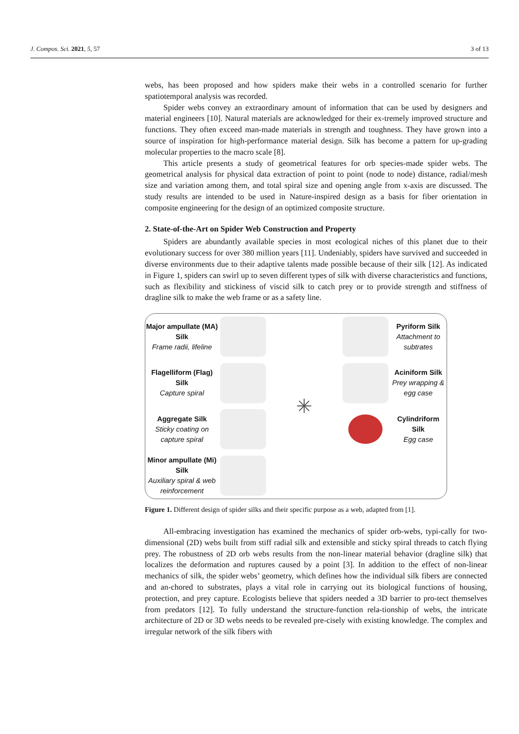J. Compos. Sci. 2021, 5, 57 3 of 13
webs, has been proposed and how spiders make their webs in a controlled scenario for further spatiotemporal analysis was recorded.
Spider webs convey an extraordinary amount of information that can be used by designers and material engineers [10]. Natural materials are acknowledged for their ex-tremely improved structure and functions. They often exceed man-made materials in strength and toughness. They have grown into a source of inspiration for high-performance material design. Silk has become a pattern for up-grading molecular properties to the macro scale [8].
This article presents a study of geometrical features for orb species-made spider webs. The geometrical analysis for physical data extraction of point to point (node to node) distance, radial/mesh size and variation among them, and total spiral size and opening angle from x-axis are discussed. The study results are intended to be used in Nature-inspired design as a basis for fiber orientation in composite engineering for the design of an optimized composite structure.
2. State-of-the-Art on Spider Web Construction and Property
Spiders are abundantly available species in most ecological niches of this planet due to their evolutionary success for over 380 million years [11]. Undeniably, spiders have survived and succeeded in diverse environments due to their adaptive talents made possible because of their silk [12]. As indicated in Figure 1, spiders can swirl up to seven different types of silk with diverse characteristics and functions, such as flexibility and stickiness of viscid silk to catch prey or to provide strength and stiffness of dragline silk to make the web frame or as a safety line.
Major ampullate (MA) Silk
Frame radii, lifeline
✳
Pyriform Silk
Attachment to subtrates
Flagelliform (Flag) Silk
Capture spiral
Aciniform Silk
Prey wrapping & egg case
Aggregate Silk
Sticky coating on capture spiral
Cylindriform Silk
Egg case
Minor ampullate (Mi) Silk
Auxiliary spiral & web reinforcement
Figure 1. Different design of spider silks and their specific purpose as a web, adapted from [1].
All-embracing investigation has examined the mechanics of spider orb-webs, typi-cally for two-dimensional (2D) webs built from stiff radial silk and extensible and sticky spiral threads to catch flying prey. The robustness of 2D orb webs results from the non-linear material behavior (dragline silk) that localizes the deformation and ruptures caused by a point [3]. In addition to the effect of non-linear mechanics of silk, the spider webs’ geometry, which defines how the individual silk fibers are connected and an-chored to substrates, plays a vital role in carrying out its biological functions of housing, protection, and prey capture. Ecologists believe that spiders needed a 3D barrier to pro-tect themselves from predators [12]. To fully understand the structure-function rela-tionship of webs, the intricate architecture of 2D or 3D webs needs to be revealed pre-cisely with existing knowledge. The complex and irregular network of the silk fibers with